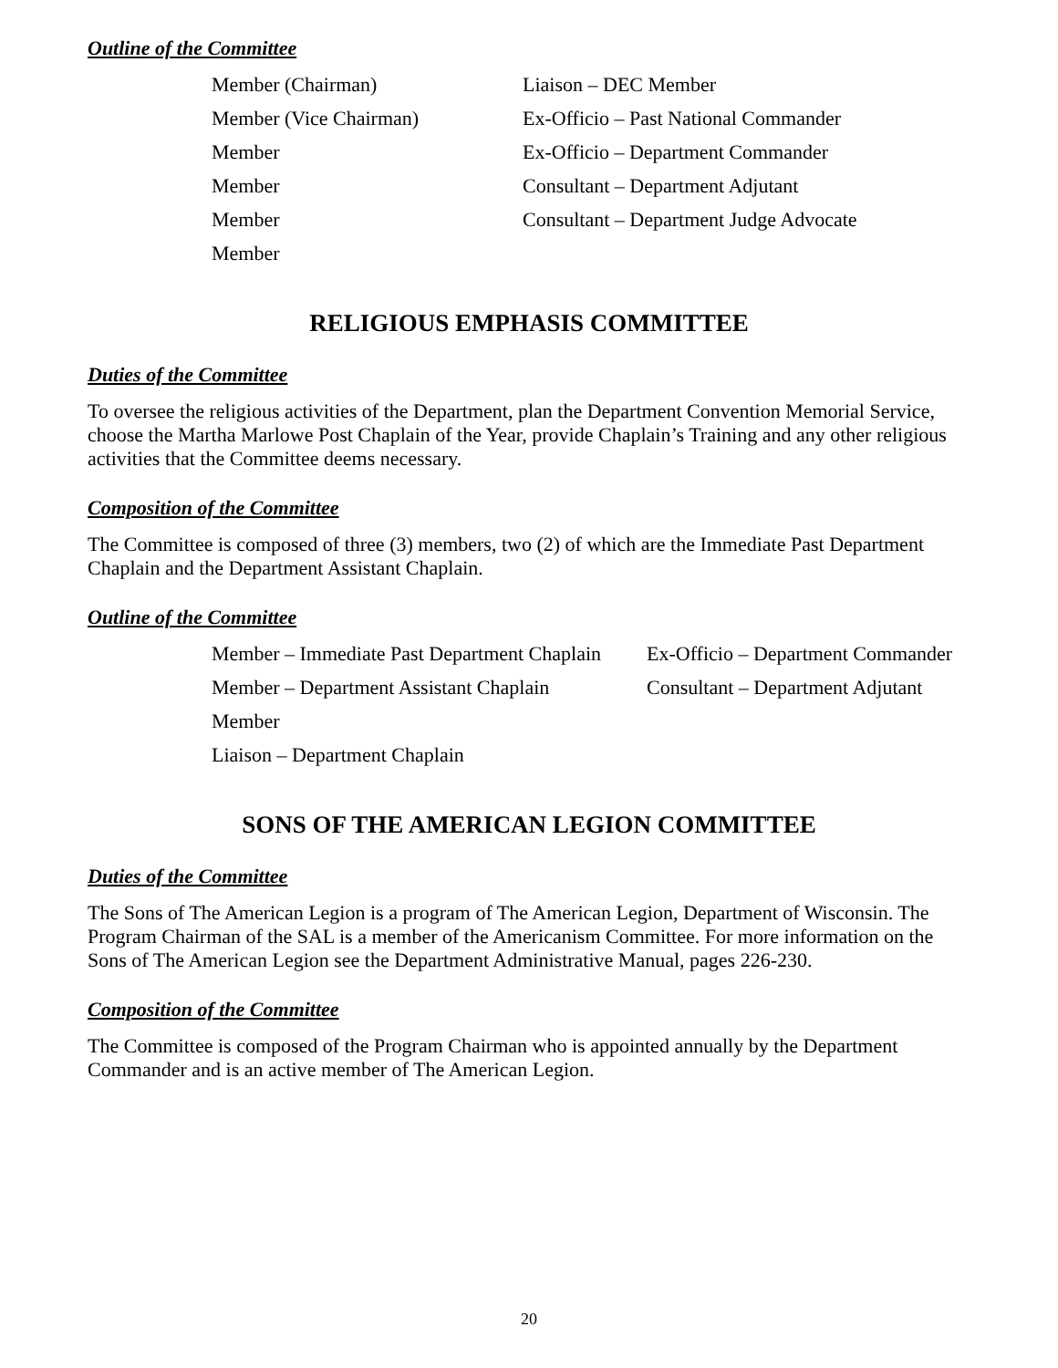Outline of the Committee
Member (Chairman)
Liaison – DEC Member
Member (Vice Chairman)
Ex-Officio – Past National Commander
Member
Ex-Officio – Department Commander
Member
Consultant – Department Adjutant
Member
Consultant – Department Judge Advocate
Member
RELIGIOUS EMPHASIS COMMITTEE
Duties of the Committee
To oversee the religious activities of the Department, plan the Department Convention Memorial Service, choose the Martha Marlowe Post Chaplain of the Year, provide Chaplain’s Training and any other religious activities that the Committee deems necessary.
Composition of the Committee
The Committee is composed of three (3) members, two (2) of which are the Immediate Past Department Chaplain and the Department Assistant Chaplain.
Outline of the Committee
Member – Immediate Past Department Chaplain
Ex-Officio – Department Commander
Member – Department Assistant Chaplain
Consultant – Department Adjutant
Member
Liaison – Department Chaplain
SONS OF THE AMERICAN LEGION COMMITTEE
Duties of the Committee
The Sons of The American Legion is a program of The American Legion, Department of Wisconsin. The Program Chairman of the SAL is a member of the Americanism Committee. For more information on the Sons of The American Legion see the Department Administrative Manual, pages 226-230.
Composition of the Committee
The Committee is composed of the Program Chairman who is appointed annually by the Department Commander and is an active member of The American Legion.
20